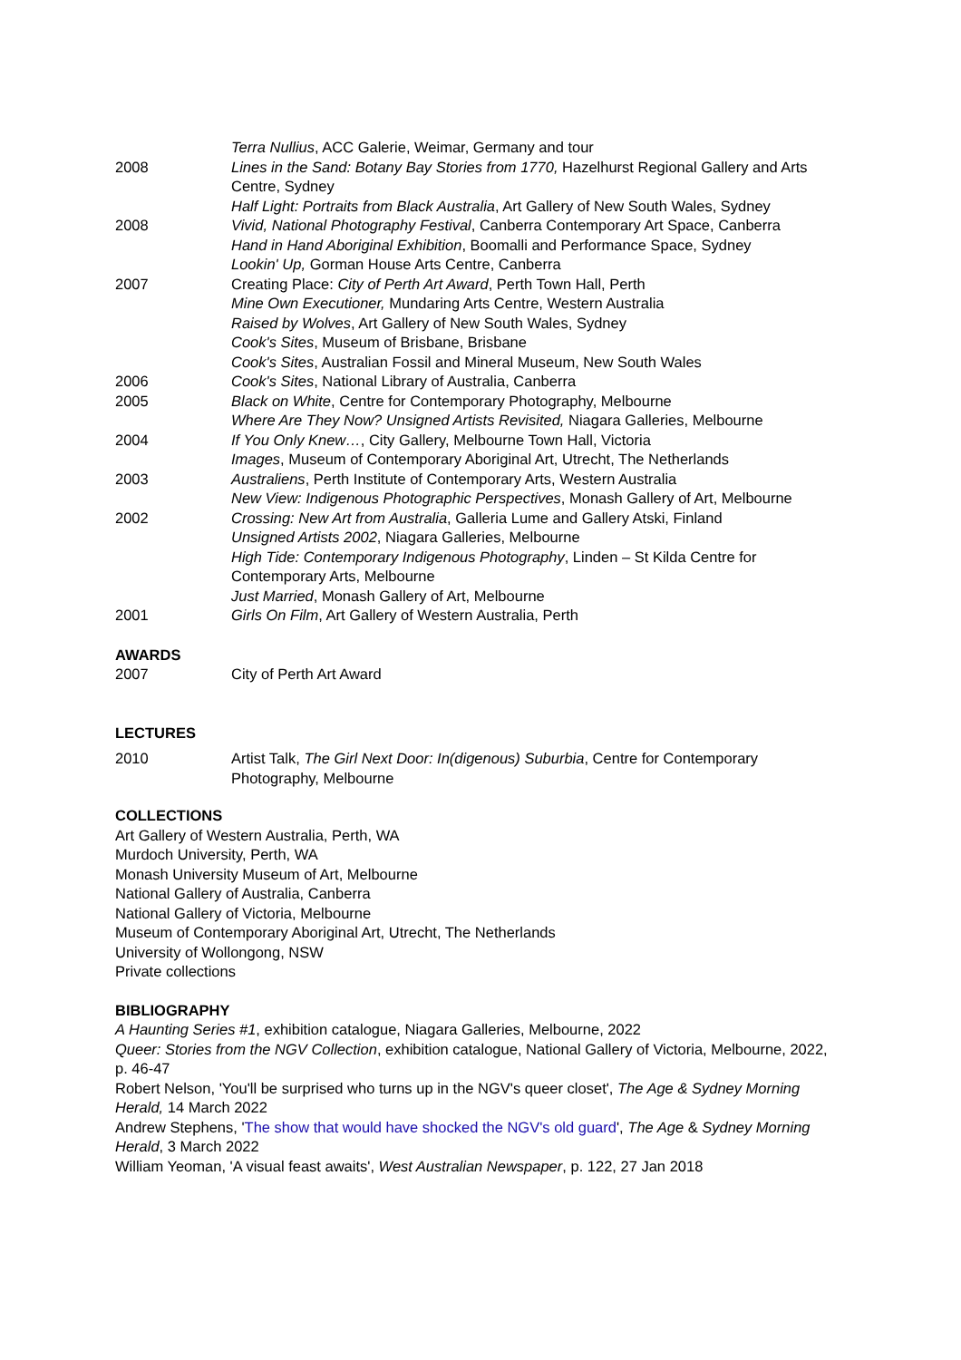Terra Nullius, ACC Galerie, Weimar, Germany and tour
2008 Lines in the Sand: Botany Bay Stories from 1770, Hazelhurst Regional Gallery and Arts Centre, Sydney
Half Light: Portraits from Black Australia, Art Gallery of New South Wales, Sydney
2008 Vivid, National Photography Festival, Canberra Contemporary Art Space, Canberra
Hand in Hand Aboriginal Exhibition, Boomalli and Performance Space, Sydney
Lookin' Up, Gorman House Arts Centre, Canberra
2007 Creating Place: City of Perth Art Award, Perth Town Hall, Perth
Mine Own Executioner, Mundaring Arts Centre, Western Australia
Raised by Wolves, Art Gallery of New South Wales, Sydney
Cook's Sites, Museum of Brisbane, Brisbane
Cook's Sites, Australian Fossil and Mineral Museum, New South Wales
2006 Cook's Sites, National Library of Australia, Canberra
2005 Black on White, Centre for Contemporary Photography, Melbourne
Where Are They Now? Unsigned Artists Revisited, Niagara Galleries, Melbourne
2004 If You Only Knew…, City Gallery, Melbourne Town Hall, Victoria
Images, Museum of Contemporary Aboriginal Art, Utrecht, The Netherlands
2003 Australiens, Perth Institute of Contemporary Arts, Western Australia
New View: Indigenous Photographic Perspectives, Monash Gallery of Art, Melbourne
2002 Crossing: New Art from Australia, Galleria Lume and Gallery Atski, Finland
Unsigned Artists 2002, Niagara Galleries, Melbourne
High Tide: Contemporary Indigenous Photography, Linden – St Kilda Centre for Contemporary Arts, Melbourne
Just Married, Monash Gallery of Art, Melbourne
2001 Girls On Film, Art Gallery of Western Australia, Perth
AWARDS
2007 City of Perth Art Award
LECTURES
2010 Artist Talk, The Girl Next Door: In(digenous) Suburbia, Centre for Contemporary Photography, Melbourne
COLLECTIONS
Art Gallery of Western Australia, Perth, WA
Murdoch University, Perth, WA
Monash University Museum of Art, Melbourne
National Gallery of Australia, Canberra
National Gallery of Victoria, Melbourne
Museum of Contemporary Aboriginal Art, Utrecht, The Netherlands
University of Wollongong, NSW
Private collections
BIBLIOGRAPHY
A Haunting Series #1, exhibition catalogue, Niagara Galleries, Melbourne, 2022
Queer: Stories from the NGV Collection, exhibition catalogue, National Gallery of Victoria, Melbourne, 2022, p. 46-47
Robert Nelson, 'You'll be surprised who turns up in the NGV's queer closet', The Age & Sydney Morning Herald, 14 March 2022
Andrew Stephens, 'The show that would have shocked the NGV's old guard', The Age & Sydney Morning Herald, 3 March 2022
William Yeoman, 'A visual feast awaits', West Australian Newspaper, p. 122, 27 Jan 2018